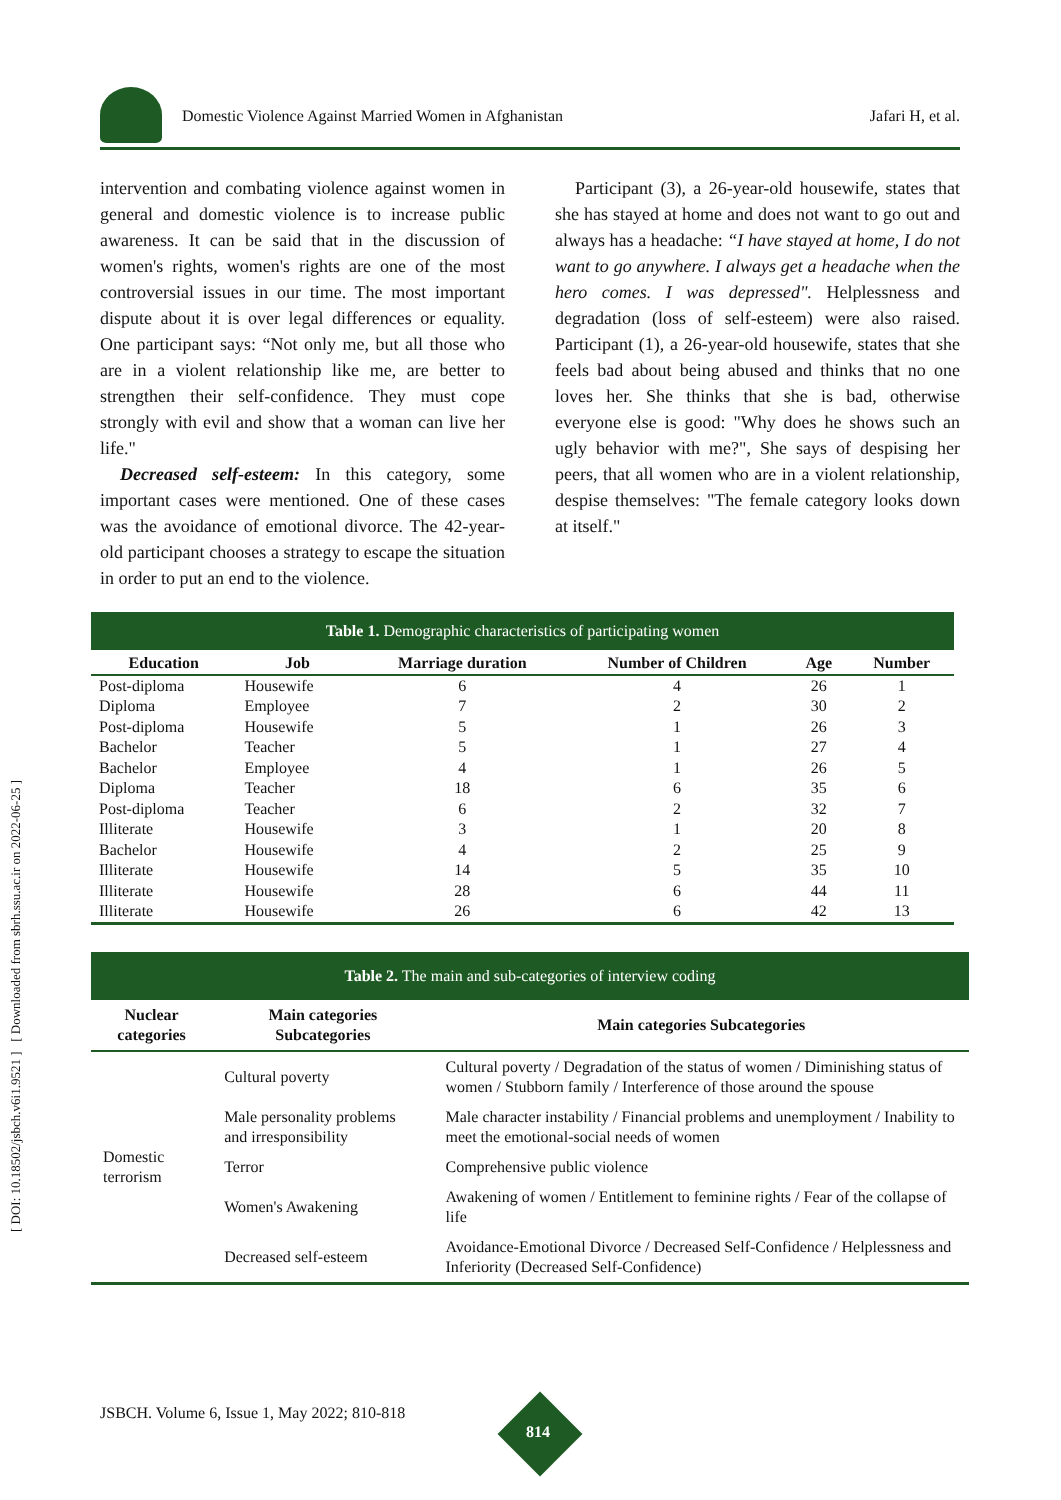[ DOI: 10.18502/jsbch.v6i1.9521 ] [ Downloaded from sbrh.ssu.ac.ir on 2022-06-25 ]
Domestic Violence Against Married Women in Afghanistan Jafari H, et al.
intervention and combating violence against women in general and domestic violence is to increase public awareness. It can be said that in the discussion of women's rights, women's rights are one of the most controversial issues in our time. The most important dispute about it is over legal differences or equality. One participant says: “Not only me, but all those who are in a violent relationship like me, are better to strengthen their self-confidence. They must cope strongly with evil and show that a woman can live her life."
Decreased self-esteem: In this category, some important cases were mentioned. One of these cases was the avoidance of emotional divorce. The 42-year-old participant chooses a strategy to escape the situation in order to put an end to the violence.
Participant (3), a 26-year-old housewife, states that she has stayed at home and does not want to go out and always has a headache: “I have stayed at home, I do not want to go anywhere. I always get a headache when the hero comes. I was depressed". Helplessness and degradation (loss of self-esteem) were also raised. Participant (1), a 26-year-old housewife, states that she feels bad about being abused and thinks that no one loves her. She thinks that she is bad, otherwise everyone else is good: "Why does he shows such an ugly behavior with me?", She says of despising her peers, that all women who are in a violent relationship, despise themselves: "The female category looks down at itself."
| Table 1. Demographic characteristics of participating women | | | | | |
| Education | Job | Marriage duration | Number of Children | Age | Number |
| Post-diploma | Housewife | 6 | 4 | 26 | 1 |
| Diploma | Employee | 7 | 2 | 30 | 2 |
| Post-diploma | Housewife | 5 | 1 | 26 | 3 |
| Bachelor | Teacher | 5 | 1 | 27 | 4 |
| Bachelor | Employee | 4 | 1 | 26 | 5 |
| Diploma | Teacher | 18 | 6 | 35 | 6 |
| Post-diploma | Teacher | 6 | 2 | 32 | 7 |
| Illiterate | Housewife | 3 | 1 | 20 | 8 |
| Bachelor | Housewife | 4 | 2 | 25 | 9 |
| Illiterate | Housewife | 14 | 5 | 35 | 10 |
| Illiterate | Housewife | 28 | 6 | 44 | 11 |
| Illiterate | Housewife | 26 | 6 | 42 | 13 |
| Table 2. The main and sub-categories of interview coding | | |
| Nuclear categories | Main categories Subcategories | Main categories Subcategories |
| Domestic terrorism | Cultural poverty | Cultural poverty / Degradation of the status of women / Diminishing status of women / Stubborn family / Interference of those around the spouse |
| | Male personality problems and irresponsibility | Male character instability / Financial problems and unemployment / Inability to meet the emotional-social needs of women |
| | Terror | Comprehensive public violence |
| | Women's Awakening | Awakening of women / Entitlement to feminine rights / Fear of the collapse of life |
| | Decreased self-esteem | Avoidance-Emotional Divorce / Decreased Self-Confidence / Helplessness and Inferiority (Decreased Self-Confidence) |
JSBCH. Volume 6, Issue 1, May 2022; 810-818
814